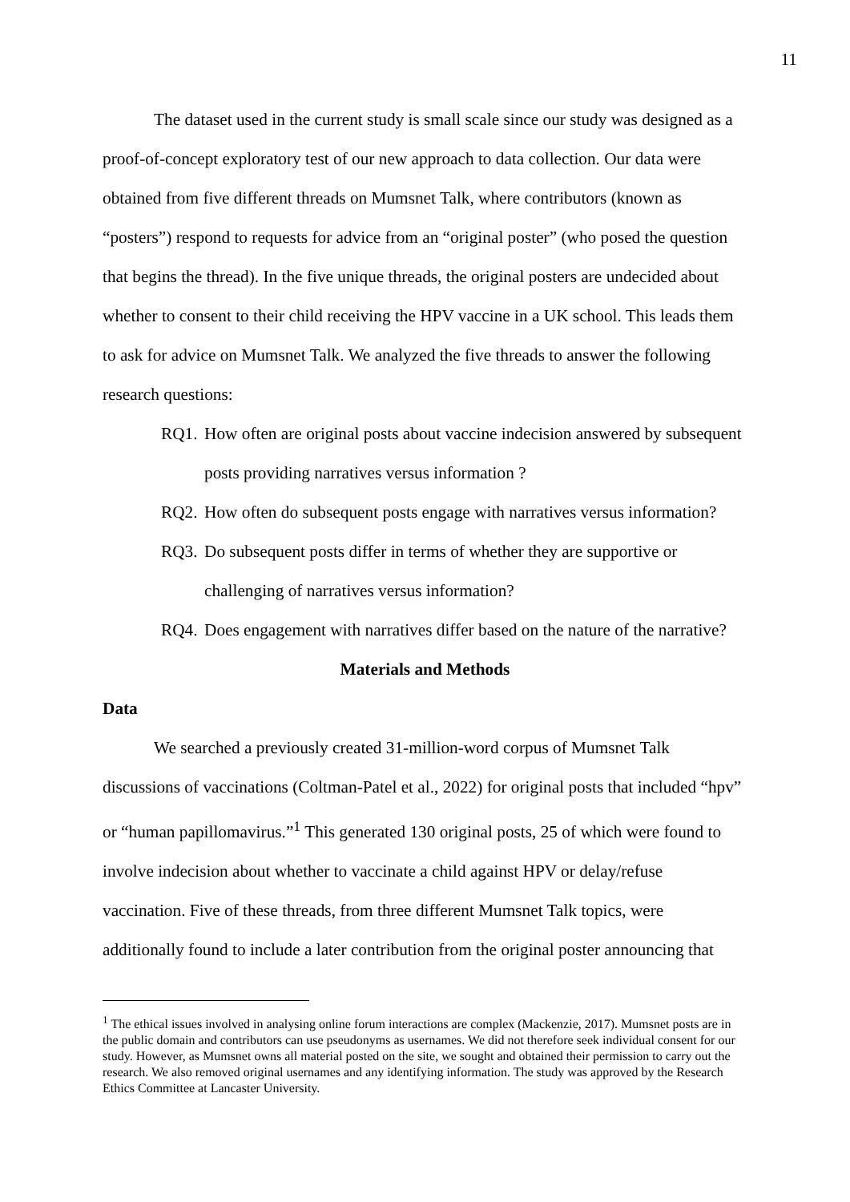11
The dataset used in the current study is small scale since our study was designed as a proof-of-concept exploratory test of our new approach to data collection. Our data were obtained from five different threads on Mumsnet Talk, where contributors (known as “posters”) respond to requests for advice from an “original poster” (who posed the question that begins the thread). In the five unique threads, the original posters are undecided about whether to consent to their child receiving the HPV vaccine in a UK school. This leads them to ask for advice on Mumsnet Talk. We analyzed the five threads to answer the following research questions:
RQ1. How often are original posts about vaccine indecision answered by subsequent posts providing narratives versus information ?
RQ2. How often do subsequent posts engage with narratives versus information?
RQ3. Do subsequent posts differ in terms of whether they are supportive or challenging of narratives versus information?
RQ4. Does engagement with narratives differ based on the nature of the narrative?
Materials and Methods
Data
We searched a previously created 31-million-word corpus of Mumsnet Talk discussions of vaccinations (Coltman-Patel et al., 2022) for original posts that included “hpv” or “human papillomavirus.”<sup>1</sup> This generated 130 original posts, 25 of which were found to involve indecision about whether to vaccinate a child against HPV or delay/refuse vaccination. Five of these threads, from three different Mumsnet Talk topics, were additionally found to include a later contribution from the original poster announcing that
<sup>1</sup> The ethical issues involved in analysing online forum interactions are complex (Mackenzie, 2017). Mumsnet posts are in the public domain and contributors can use pseudonyms as usernames. We did not therefore seek individual consent for our study. However, as Mumsnet owns all material posted on the site, we sought and obtained their permission to carry out the research. We also removed original usernames and any identifying information. The study was approved by the Research Ethics Committee at Lancaster University.